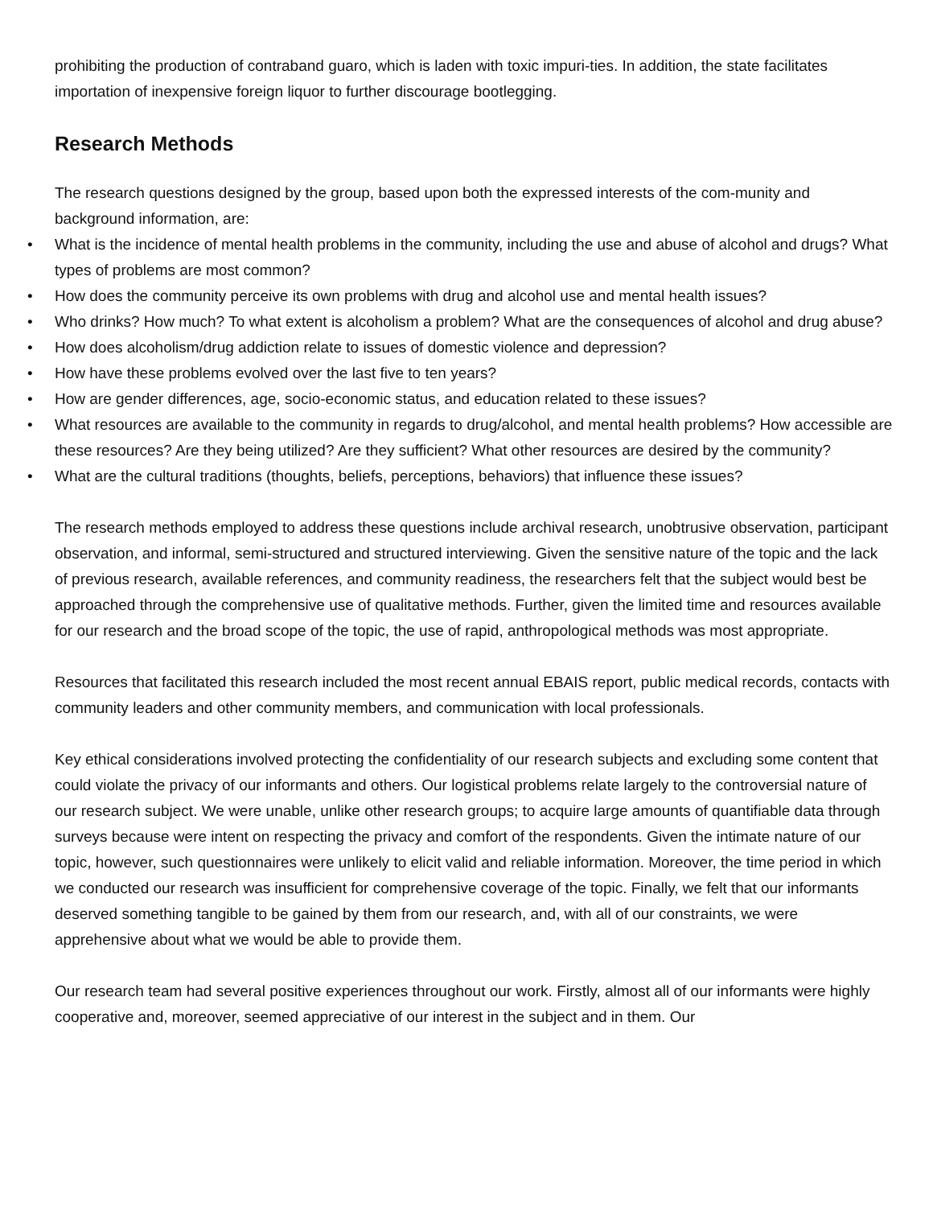prohibiting the production of contraband guaro, which is laden with toxic impuri-ties. In addition, the state facilitates importation of inexpensive foreign liquor to further discourage bootlegging.
Research Methods
The research questions designed by the group, based upon both the expressed interests of the com-munity and background information, are:
• What is the incidence of mental health problems in the community, including the use and abuse of alcohol and drugs? What types of problems are most common?
• How does the community perceive its own problems with drug and alcohol use and mental health issues?
• Who drinks? How much? To what extent is alcoholism a problem? What are the consequences of alcohol and drug abuse?
• How does alcoholism/drug addiction relate to issues of domestic violence and depression?
• How have these problems evolved over the last five to ten years?
• How are gender differences, age, socio-economic status, and education related to these issues?
• What resources are available to the community in regards to drug/alcohol, and mental health problems? How accessible are these resources? Are they being utilized? Are they sufficient? What other resources are desired by the community?
• What are the cultural traditions (thoughts, beliefs, perceptions, behaviors) that influence these issues?
The research methods employed to address these questions include archival research, unobtrusive observation, participant observation, and informal, semi-structured and structured interviewing. Given the sensitive nature of the topic and the lack of previous research, available references, and community readiness, the researchers felt that the subject would best be approached through the comprehensive use of qualitative methods. Further, given the limited time and resources available for our research and the broad scope of the topic, the use of rapid, anthropological methods was most appropriate.
Resources that facilitated this research included the most recent annual EBAIS report, public medical records, contacts with community leaders and other community members, and communication with local professionals.
Key ethical considerations involved protecting the confidentiality of our research subjects and excluding some content that could violate the privacy of our informants and others. Our logistical problems relate largely to the controversial nature of our research subject. We were unable, unlike other research groups; to acquire large amounts of quantifiable data through surveys because were intent on respecting the privacy and comfort of the respondents. Given the intimate nature of our topic, however, such questionnaires were unlikely to elicit valid and reliable information. Moreover, the time period in which we conducted our research was insufficient for comprehensive coverage of the topic. Finally, we felt that our informants deserved something tangible to be gained by them from our research, and, with all of our constraints, we were apprehensive about what we would be able to provide them.
Our research team had several positive experiences throughout our work. Firstly, almost all of our informants were highly cooperative and, moreover, seemed appreciative of our interest in the subject and in them. Our